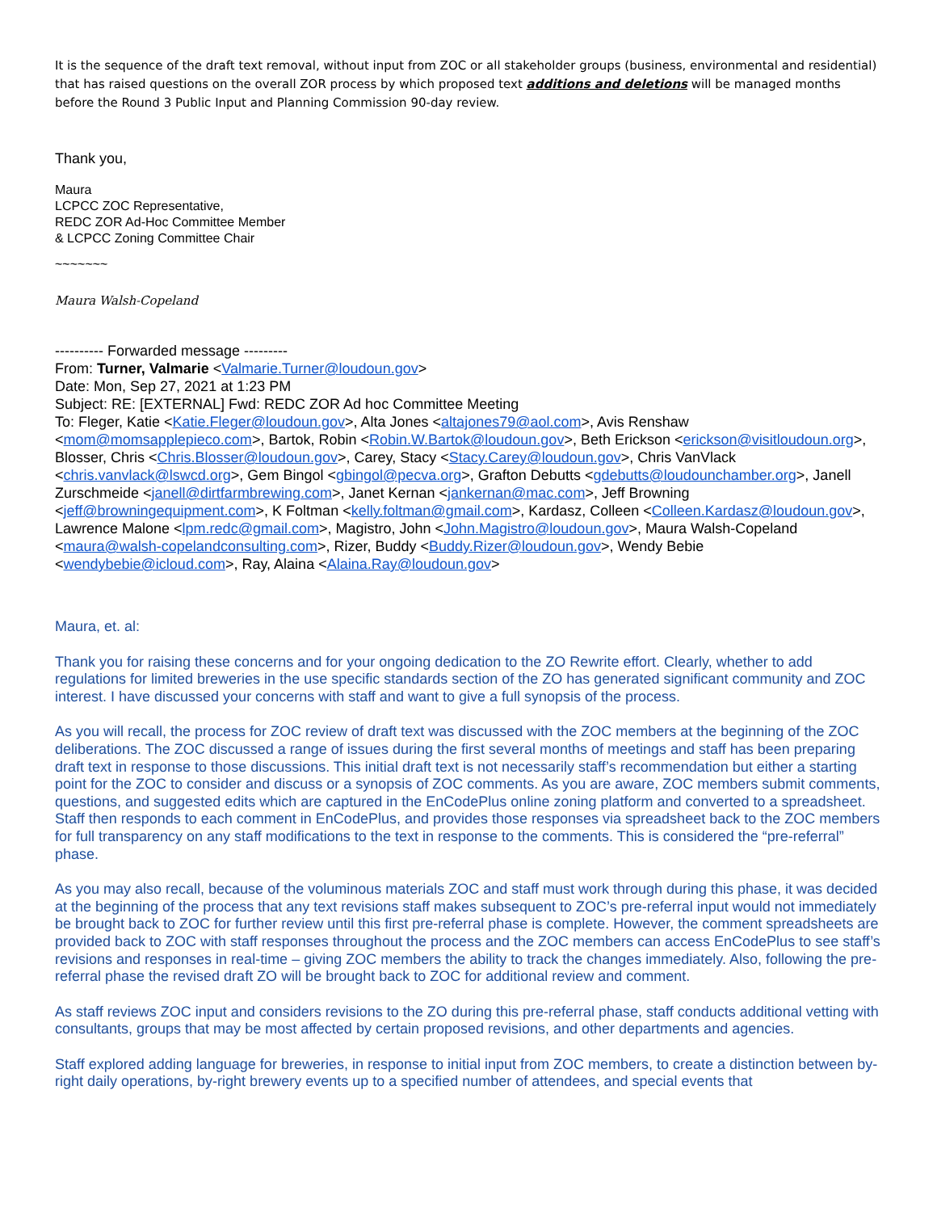It is the sequence of the draft text removal, without input from ZOC or all stakeholder groups (business, environmental and residential) that has raised questions on the overall ZOR process by which proposed text additions and deletions will be managed months before the Round 3 Public Input and Planning Commission 90-day review.
Thank you,
Maura
LCPCC ZOC Representative,
REDC ZOR Ad-Hoc Committee Member
& LCPCC Zoning Committee Chair
~~~~~~~
Maura Walsh-Copeland
---------- Forwarded message ---------
From: Turner, Valmarie <Valmarie.Turner@loudoun.gov>
Date: Mon, Sep 27, 2021 at 1:23 PM
Subject: RE: [EXTERNAL] Fwd: REDC ZOR Ad hoc Committee Meeting
To: Fleger, Katie <Katie.Fleger@loudoun.gov>, Alta Jones <altajones79@aol.com>, Avis Renshaw <mom@momsapplepieco.com>, Bartok, Robin <Robin.W.Bartok@loudoun.gov>, Beth Erickson <erickson@visitloudoun.org>, Blosser, Chris <Chris.Blosser@loudoun.gov>, Carey, Stacy <Stacy.Carey@loudoun.gov>, Chris VanVlack <chris.vanvlack@lswcd.org>, Gem Bingol <gbingol@pecva.org>, Grafton Debutts <gdebutts@loudounchamber.org>, Janell Zurschmeide <janell@dirtfarmbrewing.com>, Janet Kernan <jankernan@mac.com>, Jeff Browning <jeff@browningequipment.com>, K Foltman <kelly.foltman@gmail.com>, Kardasz, Colleen <Colleen.Kardasz@loudoun.gov>, Lawrence Malone <lpm.redc@gmail.com>, Magistro, John <John.Magistro@loudoun.gov>, Maura Walsh-Copeland <maura@walsh-copelandconsulting.com>, Rizer, Buddy <Buddy.Rizer@loudoun.gov>, Wendy Bebie <wendybebie@icloud.com>, Ray, Alaina <Alaina.Ray@loudoun.gov>
Maura, et. al:
Thank you for raising these concerns and for your ongoing dedication to the ZO Rewrite effort. Clearly, whether to add regulations for limited breweries in the use specific standards section of the ZO has generated significant community and ZOC interest. I have discussed your concerns with staff and want to give a full synopsis of the process.
As you will recall, the process for ZOC review of draft text was discussed with the ZOC members at the beginning of the ZOC deliberations. The ZOC discussed a range of issues during the first several months of meetings and staff has been preparing draft text in response to those discussions. This initial draft text is not necessarily staff’s recommendation but either a starting point for the ZOC to consider and discuss or a synopsis of ZOC comments. As you are aware, ZOC members submit comments, questions, and suggested edits which are captured in the EnCodePlus online zoning platform and converted to a spreadsheet. Staff then responds to each comment in EnCodePlus, and provides those responses via spreadsheet back to the ZOC members for full transparency on any staff modifications to the text in response to the comments. This is considered the “pre-referral” phase.
As you may also recall, because of the voluminous materials ZOC and staff must work through during this phase, it was decided at the beginning of the process that any text revisions staff makes subsequent to ZOC’s pre-referral input would not immediately be brought back to ZOC for further review until this first pre-referral phase is complete. However, the comment spreadsheets are provided back to ZOC with staff responses throughout the process and the ZOC members can access EnCodePlus to see staff’s revisions and responses in real-time – giving ZOC members the ability to track the changes immediately. Also, following the pre-referral phase the revised draft ZO will be brought back to ZOC for additional review and comment.
As staff reviews ZOC input and considers revisions to the ZO during this pre-referral phase, staff conducts additional vetting with consultants, groups that may be most affected by certain proposed revisions, and other departments and agencies.
Staff explored adding language for breweries, in response to initial input from ZOC members, to create a distinction between by-right daily operations, by-right brewery events up to a specified number of attendees, and special events that